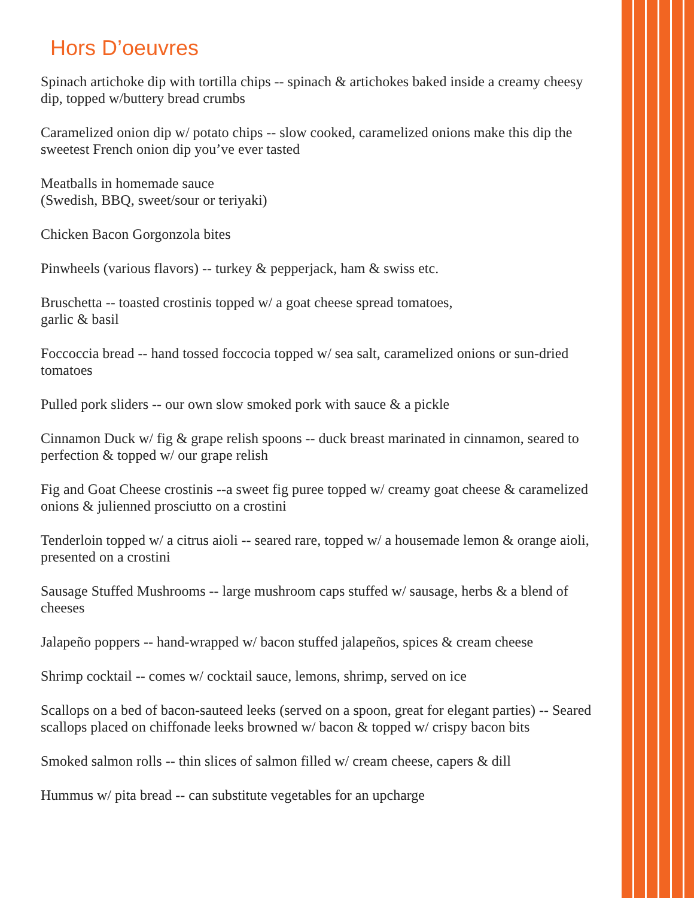Hors D’oeuvres
Spinach artichoke dip with tortilla chips -- spinach & artichokes baked inside a creamy cheesy dip, topped w/buttery bread crumbs
Caramelized onion dip w/ potato chips -- slow cooked, caramelized onions make this dip the sweetest French onion dip you’ve ever tasted
Meatballs in homemade sauce
(Swedish, BBQ, sweet/sour or teriyaki)
Chicken Bacon Gorgonzola bites
Pinwheels (various flavors) -- turkey & pepperjack, ham & swiss etc.
Bruschetta -- toasted crostinis topped w/ a goat cheese spread tomatoes,
garlic & basil
Foccoccia bread -- hand tossed foccocia topped w/ sea salt, caramelized onions or sun-dried tomatoes
Pulled pork sliders -- our own slow smoked pork with sauce & a pickle
Cinnamon Duck w/ fig & grape relish spoons -- duck breast marinated in cinnamon, seared to perfection & topped w/ our grape relish
Fig and Goat Cheese crostinis --a sweet fig puree topped w/ creamy goat cheese & caramelized onions & julienned prosciutto on a crostini
Tenderloin topped w/ a citrus aioli -- seared rare, topped w/ a housemade lemon & orange aioli, presented on a crostini
Sausage Stuffed Mushrooms -- large mushroom caps stuffed w/ sausage, herbs & a blend of cheeses
Jalapeño poppers -- hand-wrapped w/ bacon stuffed jalapeños, spices & cream cheese
Shrimp cocktail -- comes w/ cocktail sauce, lemons, shrimp, served on ice
Scallops on a bed of bacon-sauteed leeks (served on a spoon, great for elegant parties) -- Seared scallops placed on chiffonade leeks browned w/ bacon & topped w/ crispy bacon bits
Smoked salmon rolls -- thin slices of salmon filled w/ cream cheese, capers & dill
Hummus w/ pita bread -- can substitute vegetables for an upcharge